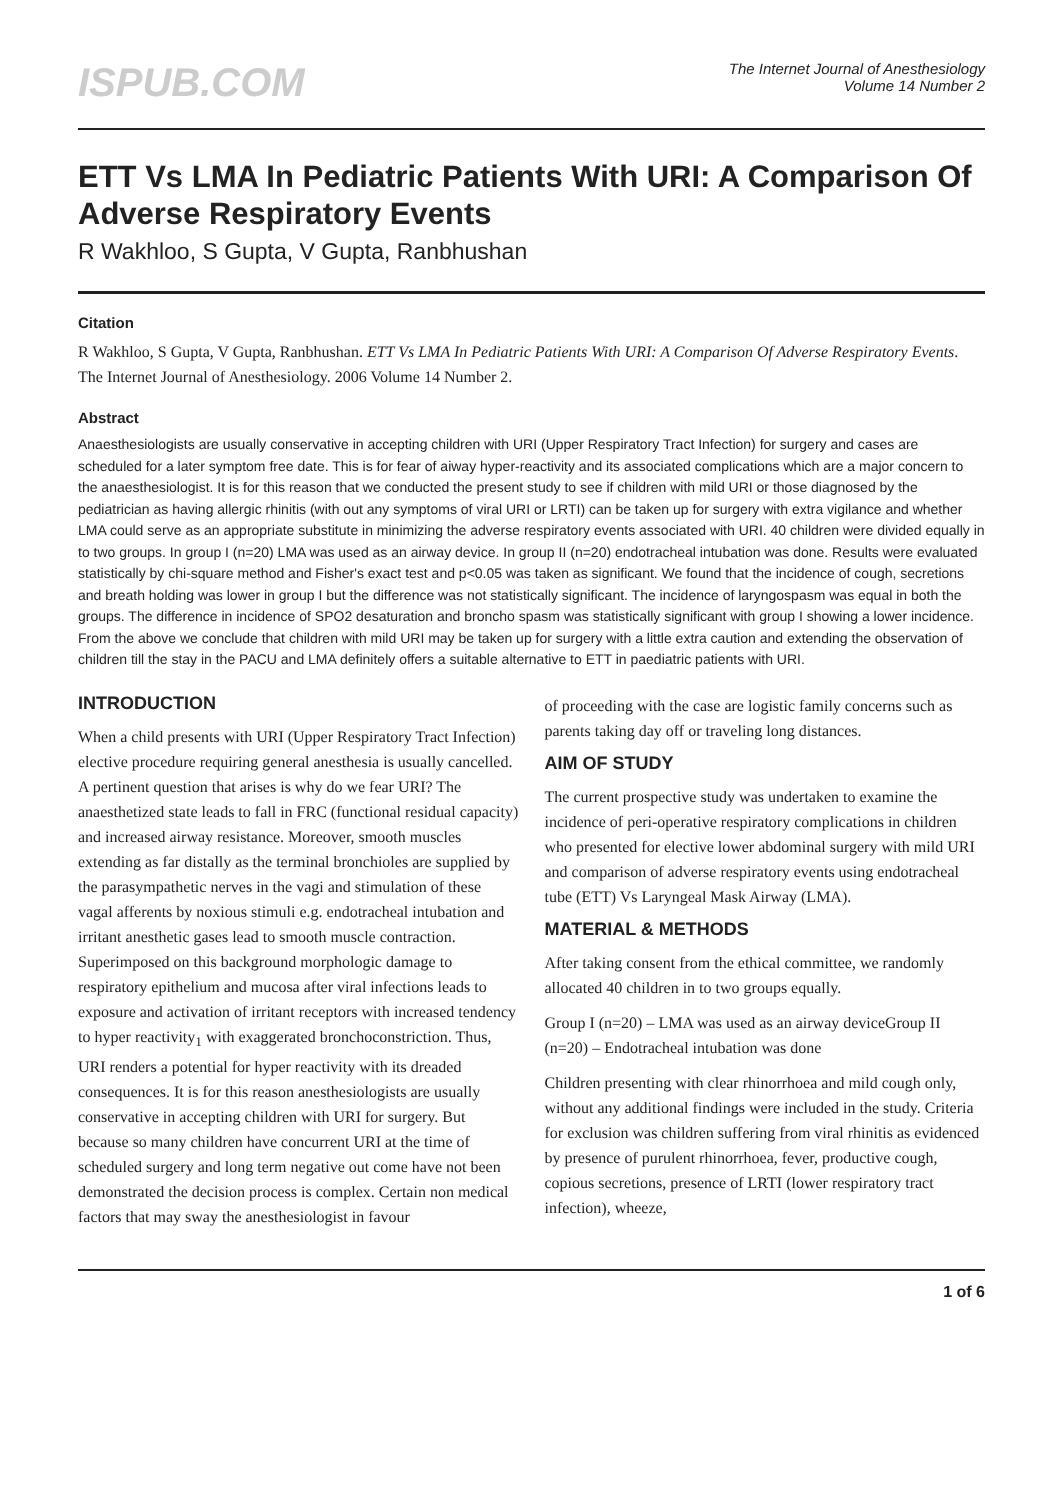ISPUB.COM
The Internet Journal of Anesthesiology
Volume 14 Number 2
ETT Vs LMA In Pediatric Patients With URI: A Comparison Of Adverse Respiratory Events
R Wakhloo, S Gupta, V Gupta, Ranbhushan
Citation
R Wakhloo, S Gupta, V Gupta, Ranbhushan. ETT Vs LMA In Pediatric Patients With URI: A Comparison Of Adverse Respiratory Events. The Internet Journal of Anesthesiology. 2006 Volume 14 Number 2.
Abstract
Anaesthesiologists are usually conservative in accepting children with URI (Upper Respiratory Tract Infection) for surgery and cases are scheduled for a later symptom free date. This is for fear of aiway hyper-reactivity and its associated complications which are a major concern to the anaesthesiologist. It is for this reason that we conducted the present study to see if children with mild URI or those diagnosed by the pediatrician as having allergic rhinitis (with out any symptoms of viral URI or LRTI) can be taken up for surgery with extra vigilance and whether LMA could serve as an appropriate substitute in minimizing the adverse respiratory events associated with URI. 40 children were divided equally in to two groups. In group I (n=20) LMA was used as an airway device. In group II (n=20) endotracheal intubation was done. Results were evaluated statistically by chi-square method and Fisher's exact test and p<0.05 was taken as significant. We found that the incidence of cough, secretions and breath holding was lower in group I but the difference was not statistically significant. The incidence of laryngospasm was equal in both the groups. The difference in incidence of SPO2 desaturation and broncho spasm was statistically significant with group I showing a lower incidence. From the above we conclude that children with mild URI may be taken up for surgery with a little extra caution and extending the observation of children till the stay in the PACU and LMA definitely offers a suitable alternative to ETT in paediatric patients with URI.
INTRODUCTION
When a child presents with URI (Upper Respiratory Tract Infection) elective procedure requiring general anesthesia is usually cancelled. A pertinent question that arises is why do we fear URI? The anaesthetized state leads to fall in FRC (functional residual capacity) and increased airway resistance. Moreover, smooth muscles extending as far distally as the terminal bronchioles are supplied by the parasympathetic nerves in the vagi and stimulation of these vagal afferents by noxious stimuli e.g. endotracheal intubation and irritant anesthetic gases lead to smooth muscle contraction. Superimposed on this background morphologic damage to respiratory epithelium and mucosa after viral infections leads to exposure and activation of irritant receptors with increased tendency to hyper reactivity<sub>1</sub> with exaggerated bronchoconstriction. Thus, URI renders a potential for hyper reactivity with its dreaded consequences. It is for this reason anesthesiologists are usually conservative in accepting children with URI for surgery. But because so many children have concurrent URI at the time of scheduled surgery and long term negative out come have not been demonstrated the decision process is complex. Certain non medical factors that may sway the anesthesiologist in favour
of proceeding with the case are logistic family concerns such as parents taking day off or traveling long distances.
AIM OF STUDY
The current prospective study was undertaken to examine the incidence of peri-operative respiratory complications in children who presented for elective lower abdominal surgery with mild URI and comparison of adverse respiratory events using endotracheal tube (ETT) Vs Laryngeal Mask Airway (LMA).
MATERIAL & METHODS
After taking consent from the ethical committee, we randomly allocated 40 children in to two groups equally.
Group I (n=20) – LMA was used as an airway deviceGroup II (n=20) – Endotracheal intubation was done
Children presenting with clear rhinorrhoea and mild cough only, without any additional findings were included in the study. Criteria for exclusion was children suffering from viral rhinitis as evidenced by presence of purulent rhinorrhoea, fever, productive cough, copious secretions, presence of LRTI (lower respiratory tract infection), wheeze,
1 of 6